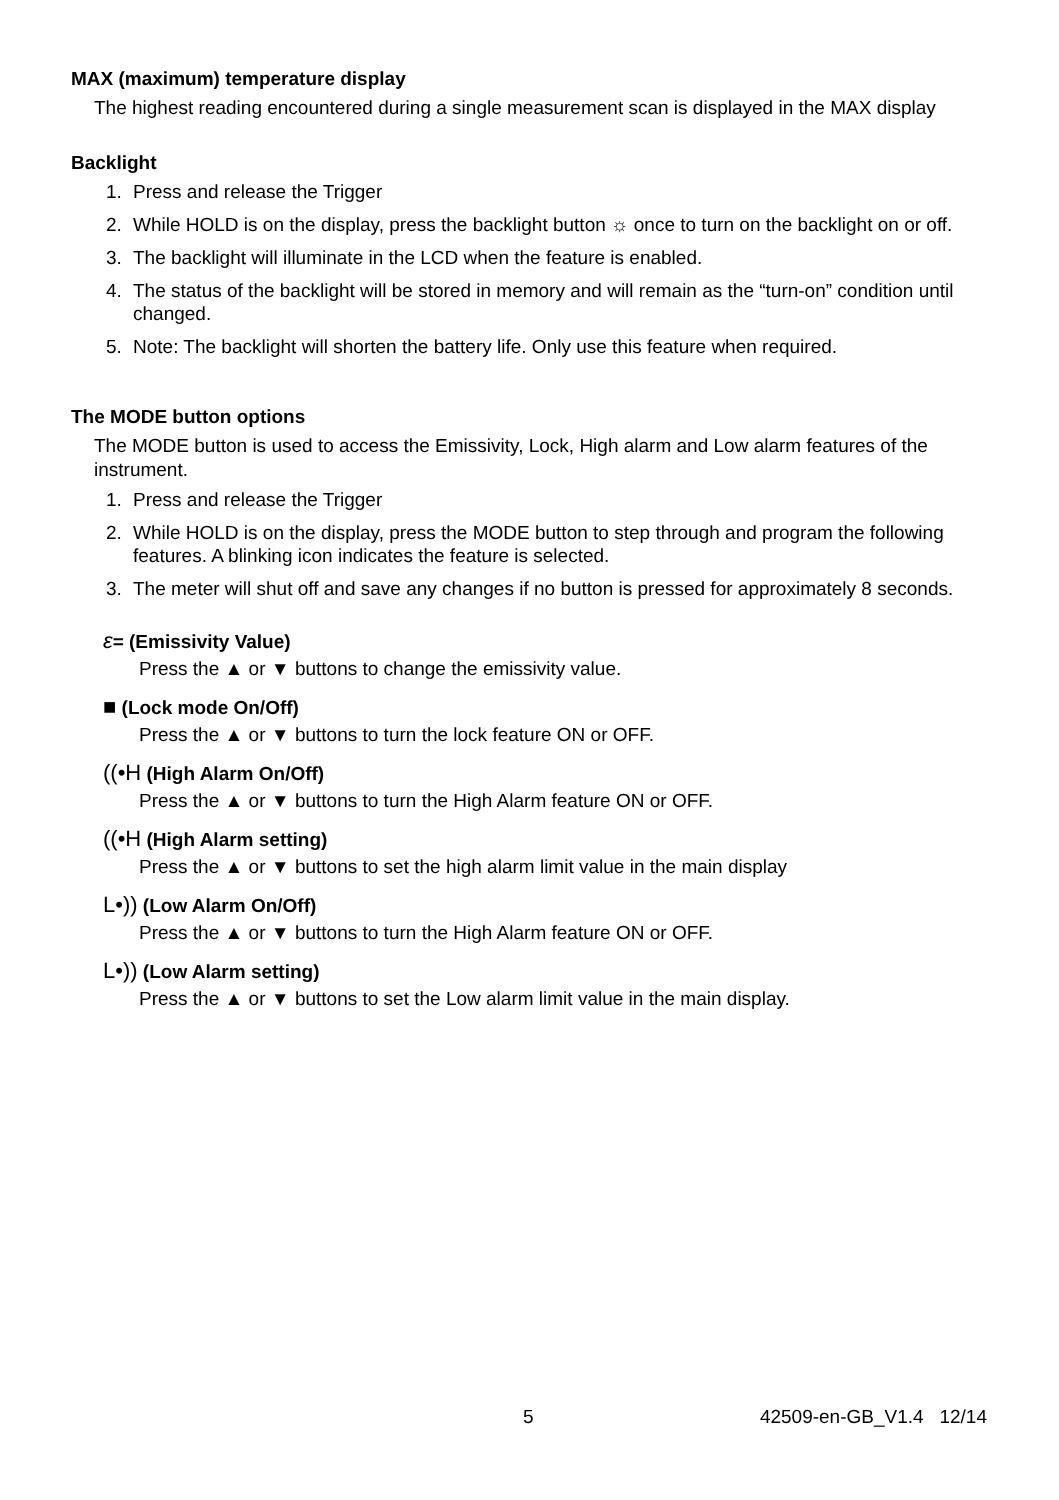MAX (maximum) temperature display
The highest reading encountered during a single measurement scan is displayed in the MAX display
Backlight
1. Press and release the Trigger
2. While HOLD is on the display, press the backlight button ☼ once to turn on the backlight on or off.
3. The backlight will illuminate in the LCD when the feature is enabled.
4. The status of the backlight will be stored in memory and will remain as the “turn-on” condition until changed.
5. Note: The backlight will shorten the battery life. Only use this feature when required.
The MODE button options
The MODE button is used to access the Emissivity, Lock, High alarm and Low alarm features of the instrument.
1. Press and release the Trigger
2. While HOLD is on the display, press the MODE button to step through and program the following features. A blinking icon indicates the feature is selected.
3. The meter will shut off and save any changes if no button is pressed for approximately 8 seconds.
ε= (Emissivity Value)
Press the ▲ or ▼ buttons to change the emissivity value.
■ (Lock mode On/Off)
Press the ▲ or ▼ buttons to turn the lock feature ON or OFF.
((•H (High Alarm On/Off)
Press the ▲ or ▼ buttons to turn the High Alarm feature ON or OFF.
((•H (High Alarm setting)
Press the ▲ or ▼ buttons to set the high alarm limit value in the main display
L•)) (Low Alarm On/Off)
Press the ▲ or ▼ buttons to turn the High Alarm feature ON or OFF.
L•)) (Low Alarm setting)
Press the ▲ or ▼ buttons to set the Low alarm limit value in the main display.
5 42509-en-GB_V1.4 12/14